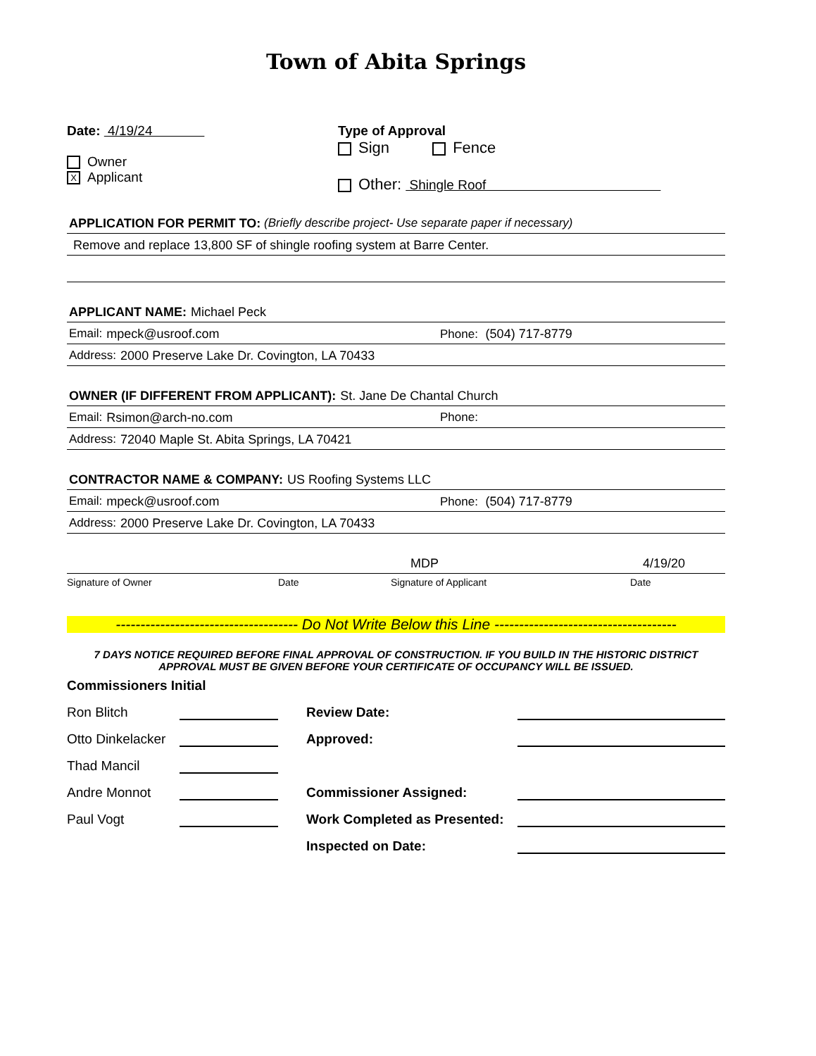Town of Abita Springs
Date: 4/19/24
Owner
X Applicant
Type of Approval
Sign Fence
Other: Shingle Roof
APPLICATION FOR PERMIT TO: (Briefly describe project- Use separate paper if necessary)
Remove and replace 13,800 SF of shingle roofing system at Barre Center.
APPLICANT NAME: Michael Peck
Email: mpeck@usroof.com Phone: (504) 717-8779
Address: 2000 Preserve Lake Dr. Covington, LA 70433
OWNER (IF DIFFERENT FROM APPLICANT): St. Jane De Chantal Church
Email: Rsimon@arch-no.com Phone:
Address: 72040 Maple St. Abita Springs, LA 70421
CONTRACTOR NAME & COMPANY: US Roofing Systems LLC
Email: mpeck@usroof.com Phone: (504) 717-8779
Address: 2000 Preserve Lake Dr. Covington, LA 70433
MDP 4/19/20
Signature of Owner Date Signature of Applicant Date
------------------------------------- Do Not Write Below this Line -------------------------------------
7 DAYS NOTICE REQUIRED BEFORE FINAL APPROVAL OF CONSTRUCTION. IF YOU BUILD IN THE HISTORIC DISTRICT
APPROVAL MUST BE GIVEN BEFORE YOUR CERTIFICATE OF OCCUPANCY WILL BE ISSUED.
Commissioners Initial
Ron Blitch Review Date: Otto Dinkelacker Approved: Thad Mancil Andre Monnot Commissioner Assigned: Paul Vogt Work Completed as Presented: Inspected on Date: